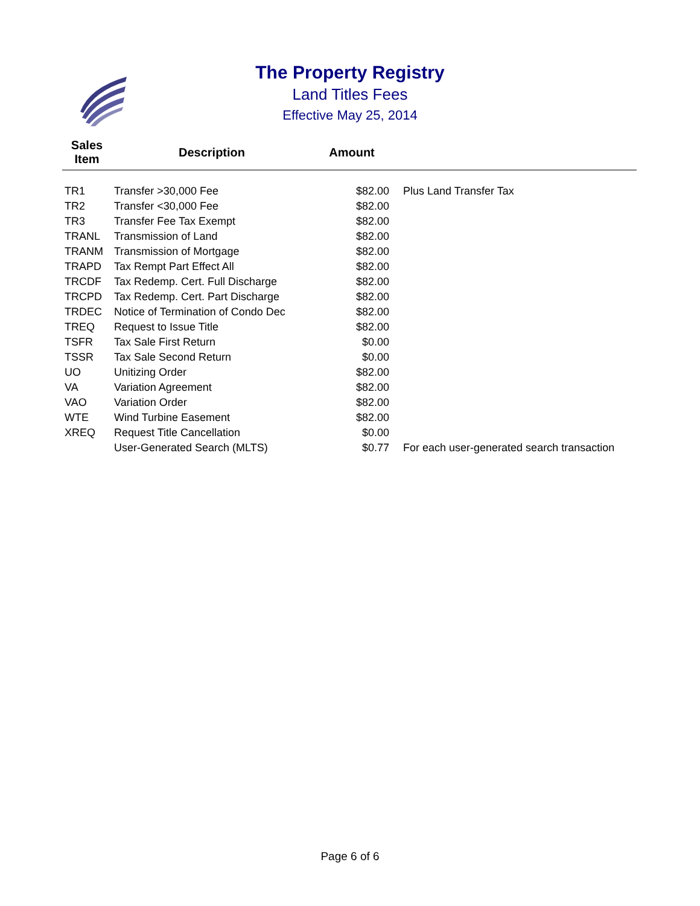The Property Registry
Land Titles Fees
Effective May 25, 2014
| Sales Item | Description | Amount | |
| --- | --- | --- | --- |
| TR1 | Transfer >30,000 Fee | $82.00 | Plus Land Transfer Tax |
| TR2 | Transfer <30,000 Fee | $82.00 | |
| TR3 | Transfer Fee Tax Exempt | $82.00 | |
| TRANL | Transmission of Land | $82.00 | |
| TRANM | Transmission of Mortgage | $82.00 | |
| TRAPD | Tax Rempt Part Effect All | $82.00 | |
| TRCDF | Tax Redemp. Cert. Full Discharge | $82.00 | |
| TRCPD | Tax Redemp. Cert. Part Discharge | $82.00 | |
| TRDEC | Notice of Termination of Condo Dec | $82.00 | |
| TREQ | Request to Issue Title | $82.00 | |
| TSFR | Tax Sale First Return | $0.00 | |
| TSSR | Tax Sale Second Return | $0.00 | |
| UO | Unitizing Order | $82.00 | |
| VA | Variation Agreement | $82.00 | |
| VAO | Variation Order | $82.00 | |
| WTE | Wind Turbine Easement | $82.00 | |
| XREQ | Request Title Cancellation | $0.00 | |
| | User-Generated Search (MLTS) | $0.77 | For each user-generated search transaction |
Page 6 of 6